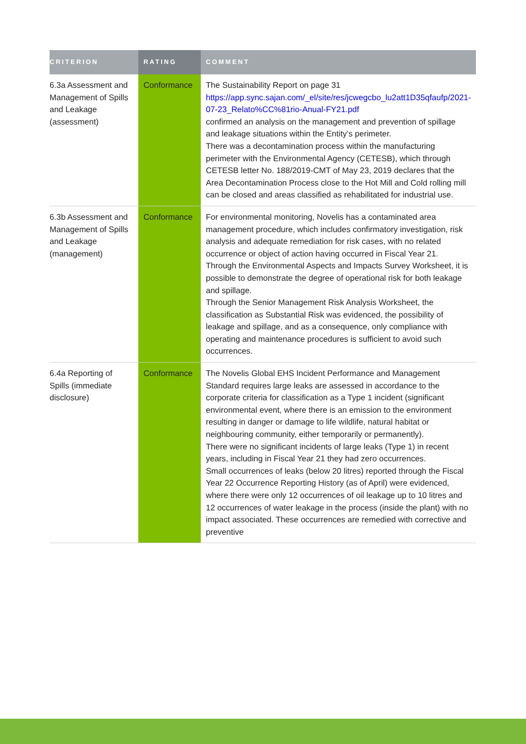| CRITERION | RATING | COMMENT |
| --- | --- | --- |
| 6.3a Assessment and Management of Spills and Leakage (assessment) | Conformance | The Sustainability Report on page 31 https://app.sync.sajan.com/_el/site/res/jcwegcbo_lu2att1D35qfaufp/2021-07-23_Relato%CC%81rio-Anual-FY21.pdf confirmed an analysis on the management and prevention of spillage and leakage situations within the Entity’s perimeter. There was a decontamination process within the manufacturing perimeter with the Environmental Agency (CETESB), which through CETESB letter No. 188/2019-CMT of May 23, 2019 declares that the Area Decontamination Process close to the Hot Mill and Cold rolling mill can be closed and areas classified as rehabilitated for industrial use. |
| 6.3b Assessment and Management of Spills and Leakage (management) | Conformance | For environmental monitoring, Novelis has a contaminated area management procedure, which includes confirmatory investigation, risk analysis and adequate remediation for risk cases, with no related occurrence or object of action having occurred in Fiscal Year 21. Through the Environmental Aspects and Impacts Survey Worksheet, it is possible to demonstrate the degree of operational risk for both leakage and spillage. Through the Senior Management Risk Analysis Worksheet, the classification as Substantial Risk was evidenced, the possibility of leakage and spillage, and as a consequence, only compliance with operating and maintenance procedures is sufficient to avoid such occurrences. |
| 6.4a Reporting of Spills (immediate disclosure) | Conformance | The Novelis Global EHS Incident Performance and Management Standard requires large leaks are assessed in accordance to the corporate criteria for classification as a Type 1 incident (significant environmental event, where there is an emission to the environment resulting in danger or damage to life wildlife, natural habitat or neighbouring community, either temporarily or permanently). There were no significant incidents of large leaks (Type 1) in recent years, including in Fiscal Year 21 they had zero occurrences. Small occurrences of leaks (below 20 litres) reported through the Fiscal Year 22 Occurrence Reporting History (as of April) were evidenced, where there were only 12 occurrences of oil leakage up to 10 litres and 12 occurrences of water leakage in the process (inside the plant) with no impact associated. These occurrences are remedied with corrective and preventive |